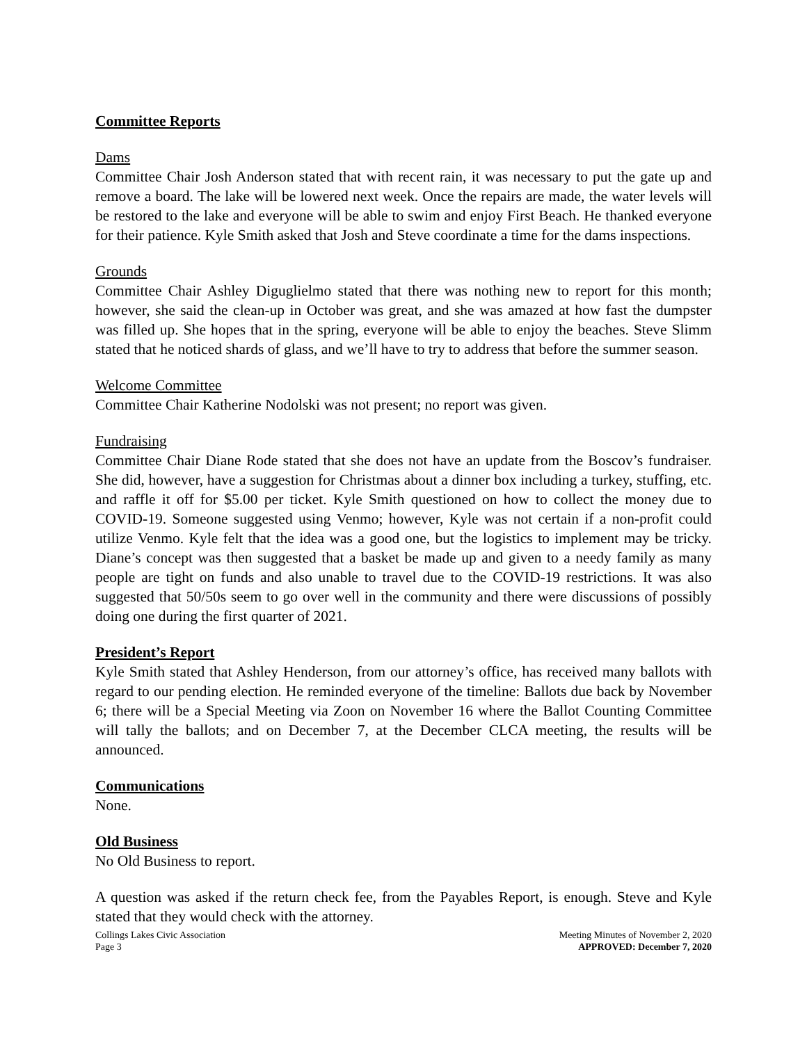Committee Reports
Dams
Committee Chair Josh Anderson stated that with recent rain, it was necessary to put the gate up and remove a board. The lake will be lowered next week. Once the repairs are made, the water levels will be restored to the lake and everyone will be able to swim and enjoy First Beach. He thanked everyone for their patience. Kyle Smith asked that Josh and Steve coordinate a time for the dams inspections.
Grounds
Committee Chair Ashley Diguglielmo stated that there was nothing new to report for this month; however, she said the clean-up in October was great, and she was amazed at how fast the dumpster was filled up. She hopes that in the spring, everyone will be able to enjoy the beaches. Steve Slimm stated that he noticed shards of glass, and we’ll have to try to address that before the summer season.
Welcome Committee
Committee Chair Katherine Nodolski was not present; no report was given.
Fundraising
Committee Chair Diane Rode stated that she does not have an update from the Boscov’s fundraiser. She did, however, have a suggestion for Christmas about a dinner box including a turkey, stuffing, etc. and raffle it off for $5.00 per ticket. Kyle Smith questioned on how to collect the money due to COVID-19. Someone suggested using Venmo; however, Kyle was not certain if a non-profit could utilize Venmo. Kyle felt that the idea was a good one, but the logistics to implement may be tricky. Diane’s concept was then suggested that a basket be made up and given to a needy family as many people are tight on funds and also unable to travel due to the COVID-19 restrictions. It was also suggested that 50/50s seem to go over well in the community and there were discussions of possibly doing one during the first quarter of 2021.
President’s Report
Kyle Smith stated that Ashley Henderson, from our attorney’s office, has received many ballots with regard to our pending election. He reminded everyone of the timeline: Ballots due back by November 6; there will be a Special Meeting via Zoon on November 16 where the Ballot Counting Committee will tally the ballots; and on December 7, at the December CLCA meeting, the results will be announced.
Communications
None.
Old Business
No Old Business to report.
A question was asked if the return check fee, from the Payables Report, is enough. Steve and Kyle stated that they would check with the attorney.
Collings Lakes Civic Association
Page 3
Meeting Minutes of November 2, 2020
APPROVED: December 7, 2020